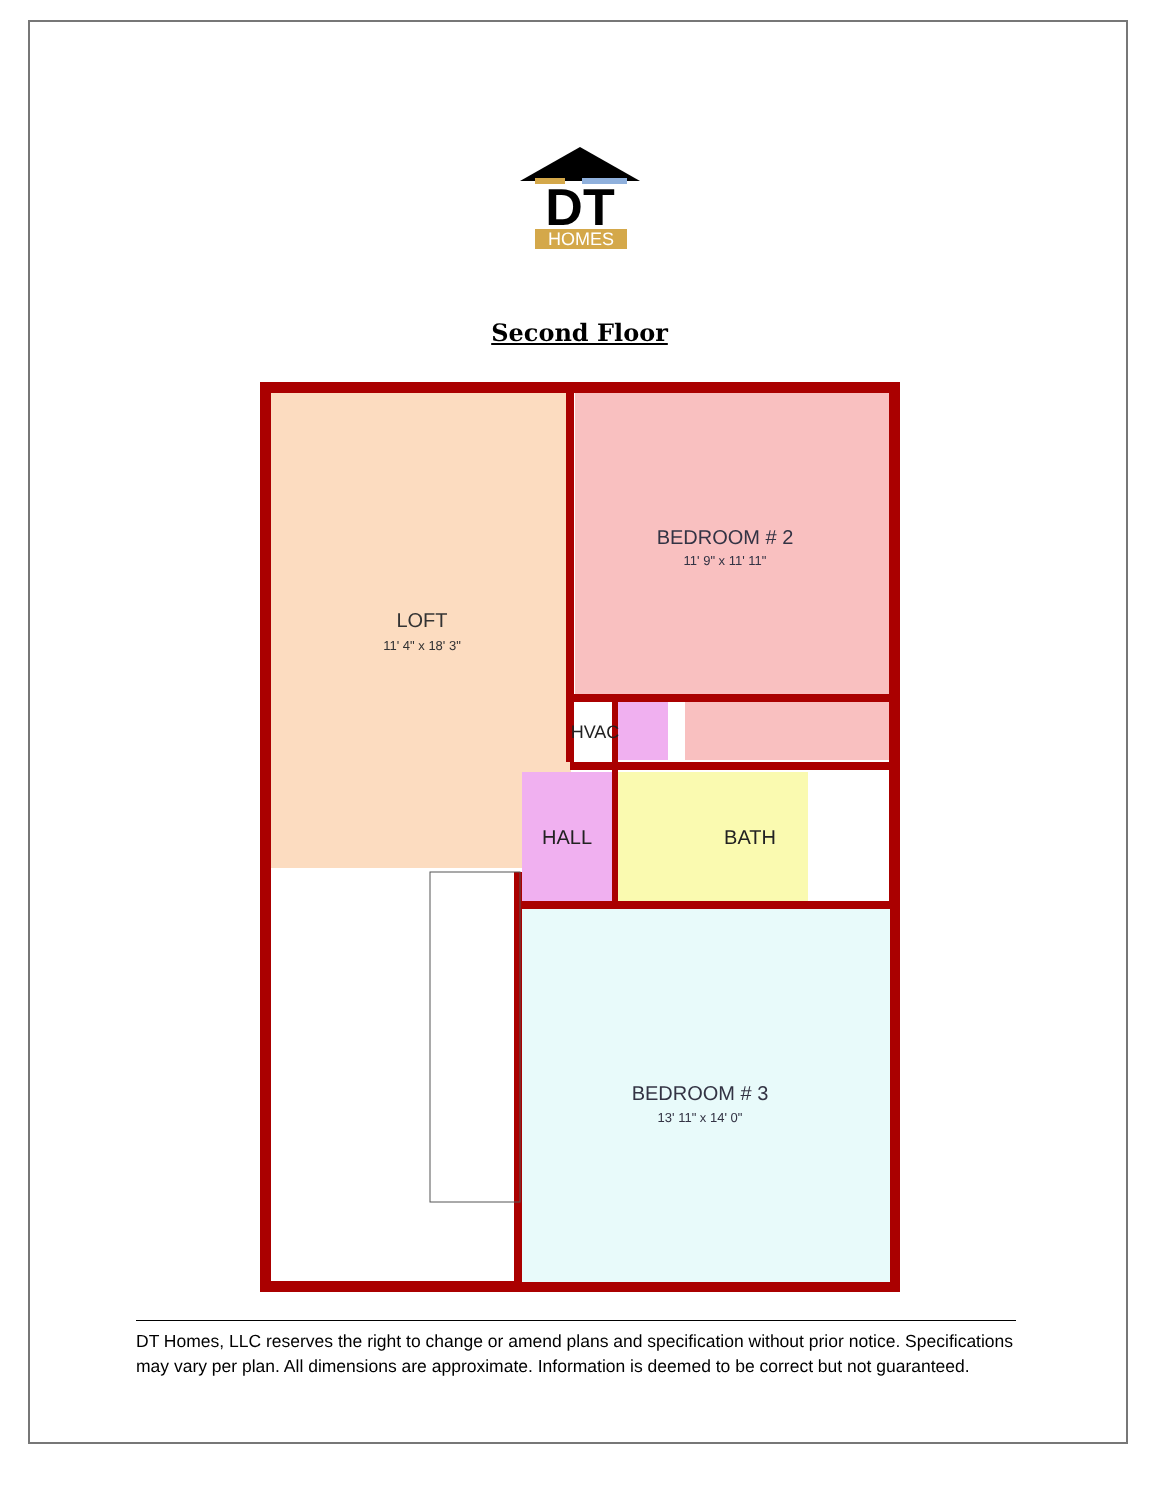DT
HOMES
Second Floor
LOFT
11' 4" x 18' 3"
BEDROOM # 2
11' 9" x 11' 11"
HVAC
HALL
BATH
BEDROOM # 3
13' 11" x 14' 0"
DT Homes, LLC reserves the right to change or amend plans and specification without prior notice. Specifications may vary per plan. All dimensions are approximate. Information is deemed to be correct but not guaranteed.